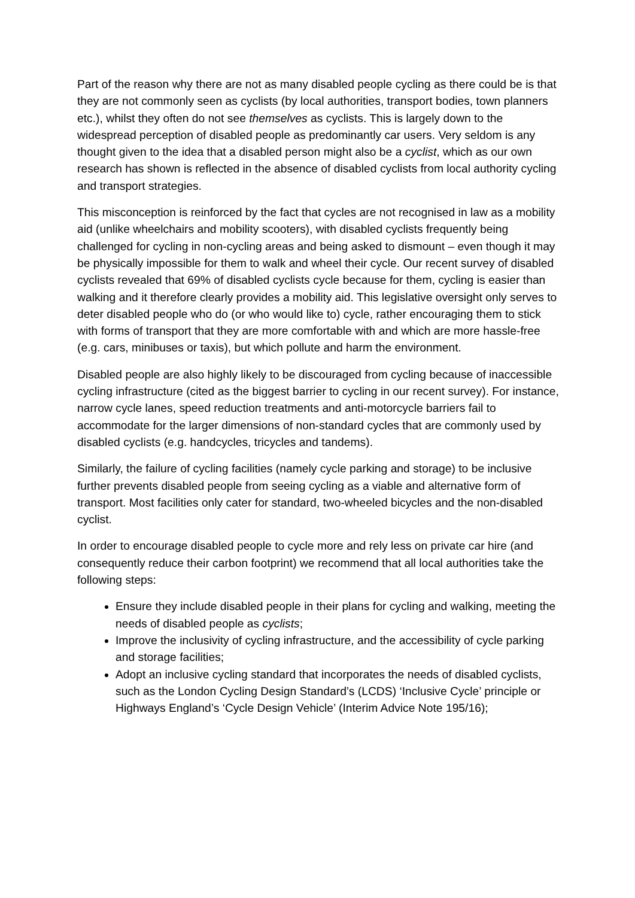Part of the reason why there are not as many disabled people cycling as there could be is that they are not commonly seen as cyclists (by local authorities, transport bodies, town planners etc.), whilst they often do not see themselves as cyclists. This is largely down to the widespread perception of disabled people as predominantly car users. Very seldom is any thought given to the idea that a disabled person might also be a cyclist, which as our own research has shown is reflected in the absence of disabled cyclists from local authority cycling and transport strategies.
This misconception is reinforced by the fact that cycles are not recognised in law as a mobility aid (unlike wheelchairs and mobility scooters), with disabled cyclists frequently being challenged for cycling in non-cycling areas and being asked to dismount – even though it may be physically impossible for them to walk and wheel their cycle. Our recent survey of disabled cyclists revealed that 69% of disabled cyclists cycle because for them, cycling is easier than walking and it therefore clearly provides a mobility aid. This legislative oversight only serves to deter disabled people who do (or who would like to) cycle, rather encouraging them to stick with forms of transport that they are more comfortable with and which are more hassle-free (e.g. cars, minibuses or taxis), but which pollute and harm the environment.
Disabled people are also highly likely to be discouraged from cycling because of inaccessible cycling infrastructure (cited as the biggest barrier to cycling in our recent survey). For instance, narrow cycle lanes, speed reduction treatments and anti-motorcycle barriers fail to accommodate for the larger dimensions of non-standard cycles that are commonly used by disabled cyclists (e.g. handcycles, tricycles and tandems).
Similarly, the failure of cycling facilities (namely cycle parking and storage) to be inclusive further prevents disabled people from seeing cycling as a viable and alternative form of transport. Most facilities only cater for standard, two-wheeled bicycles and the non-disabled cyclist.
In order to encourage disabled people to cycle more and rely less on private car hire (and consequently reduce their carbon footprint) we recommend that all local authorities take the following steps:
Ensure they include disabled people in their plans for cycling and walking, meeting the needs of disabled people as cyclists;
Improve the inclusivity of cycling infrastructure, and the accessibility of cycle parking and storage facilities;
Adopt an inclusive cycling standard that incorporates the needs of disabled cyclists, such as the London Cycling Design Standard’s (LCDS) ‘Inclusive Cycle’ principle or Highways England’s ‘Cycle Design Vehicle’ (Interim Advice Note 195/16);